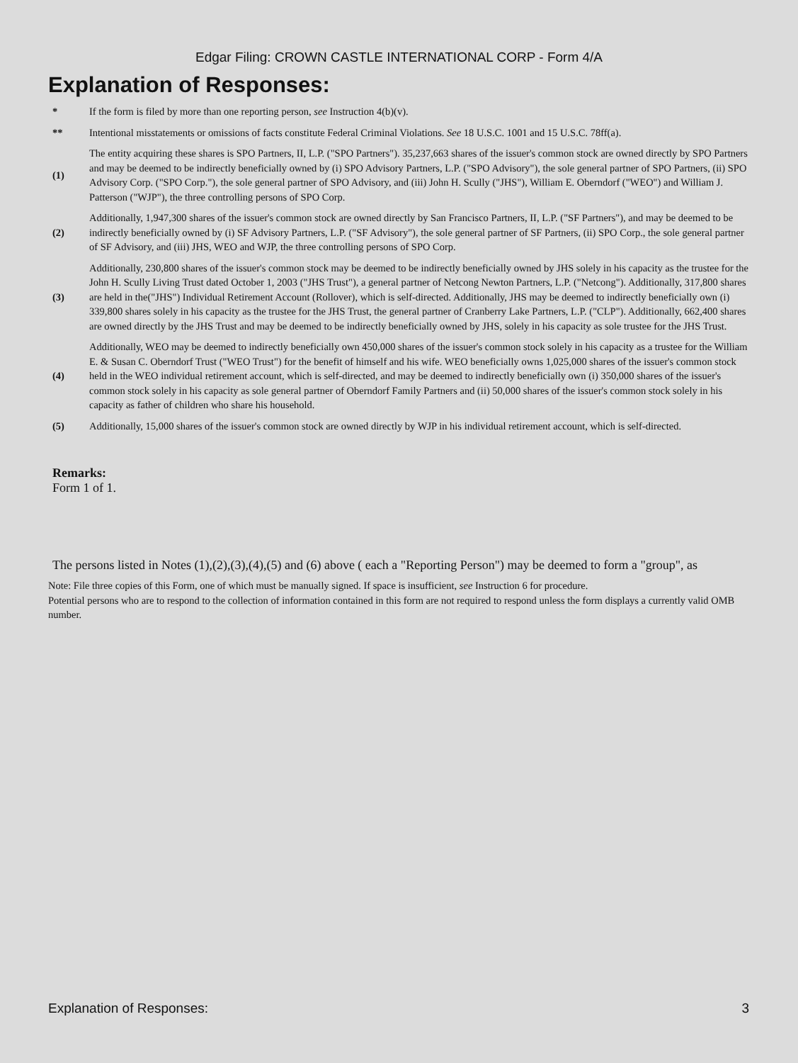Edgar Filing: CROWN CASTLE INTERNATIONAL CORP - Form 4/A
Explanation of Responses:
| * | If the form is filed by more than one reporting person, see Instruction 4(b)(v). |
| ** | Intentional misstatements or omissions of facts constitute Federal Criminal Violations. See 18 U.S.C. 1001 and 15 U.S.C. 78ff(a). |
| (1) | The entity acquiring these shares is SPO Partners, II, L.P. ("SPO Partners"). 35,237,663 shares of the issuer's common stock are owned directly by SPO Partners and may be deemed to be indirectly beneficially owned by (i) SPO Advisory Partners, L.P. ("SPO Advisory"), the sole general partner of SPO Partners, (ii) SPO Advisory Corp. ("SPO Corp."), the sole general partner of SPO Advisory, and (iii) John H. Scully ("JHS"), William E. Oberndorf ("WEO") and William J. Patterson ("WJP"), the three controlling persons of SPO Corp. |
| (2) | Additionally, 1,947,300 shares of the issuer's common stock are owned directly by San Francisco Partners, II, L.P. ("SF Partners"), and may be deemed to be indirectly beneficially owned by (i) SF Advisory Partners, L.P. ("SF Advisory"), the sole general partner of SF Partners, (ii) SPO Corp., the sole general partner of SF Advisory, and (iii) JHS, WEO and WJP, the three controlling persons of SPO Corp. |
| (3) | Additionally, 230,800 shares of the issuer's common stock may be deemed to be indirectly beneficially owned by JHS solely in his capacity as the trustee for the John H. Scully Living Trust dated October 1, 2003 ("JHS Trust"), a general partner of Netcong Newton Partners, L.P. ("Netcong"). Additionally, 317,800 shares are held in the("JHS") Individual Retirement Account (Rollover), which is self-directed. Additionally, JHS may be deemed to indirectly beneficially own (i) 339,800 shares solely in his capacity as the trustee for the JHS Trust, the general partner of Cranberry Lake Partners, L.P. ("CLP"). Additionally, 662,400 shares are owned directly by the JHS Trust and may be deemed to be indirectly beneficially owned by JHS, solely in his capacity as sole trustee for the JHS Trust. |
| (4) | Additionally, WEO may be deemed to indirectly beneficially own 450,000 shares of the issuer's common stock solely in his capacity as a trustee for the William E. & Susan C. Oberndorf Trust ("WEO Trust") for the benefit of himself and his wife. WEO beneficially owns 1,025,000 shares of the issuer's common stock held in the WEO individual retirement account, which is self-directed, and may be deemed to indirectly beneficially own (i) 350,000 shares of the issuer's common stock solely in his capacity as sole general partner of Oberndorf Family Partners and (ii) 50,000 shares of the issuer's common stock solely in his capacity as father of children who share his household. |
| (5) | Additionally, 15,000 shares of the issuer's common stock are owned directly by WJP in his individual retirement account, which is self-directed. |
Remarks:
Form 1 of 1.
The persons listed in Notes (1),(2),(3),(4),(5) and (6) above ( each a "Reporting Person") may be deemed to form a "group", as
Note: File three copies of this Form, one of which must be manually signed. If space is insufficient, see Instruction 6 for procedure.
Potential persons who are to respond to the collection of information contained in this form are not required to respond unless the form displays a currently valid OMB number.
Explanation of Responses: 3